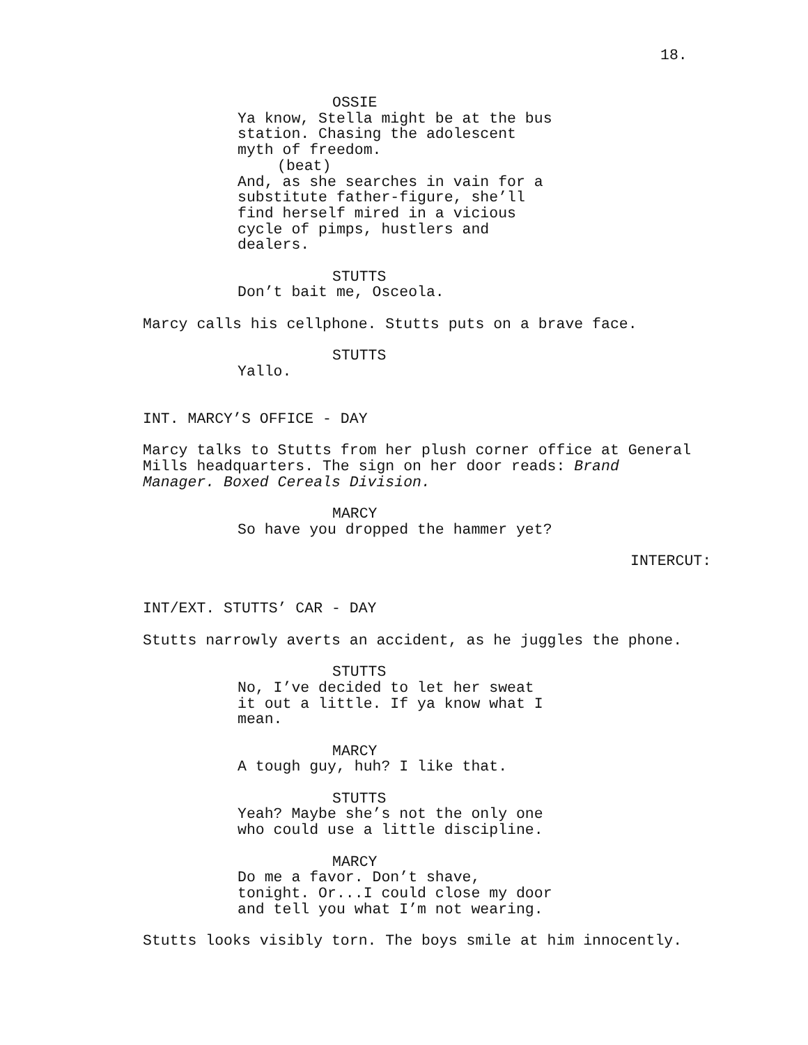18.
OSSIE
Ya know, Stella might be at the bus
station. Chasing the adolescent
myth of freedom.
(beat)
And, as she searches in vain for a
substitute father-figure, she’ll
find herself mired in a vicious
cycle of pimps, hustlers and
dealers.
STUTTS
Don’t bait me, Osceola.
Marcy calls his cellphone. Stutts puts on a brave face.
STUTTS
Yallo.
INT. MARCY’S OFFICE - DAY
Marcy talks to Stutts from her plush corner office at General
Mills headquarters. The sign on her door reads: Brand
Manager. Boxed Cereals Division.
MARCY
So have you dropped the hammer yet?
INTERCUT:
INT/EXT. STUTTS’ CAR - DAY
Stutts narrowly averts an accident, as he juggles the phone.
STUTTS
No, I’ve decided to let her sweat
it out a little. If ya know what I
mean.
MARCY
A tough guy, huh? I like that.
STUTTS
Yeah? Maybe she’s not the only one
who could use a little discipline.
MARCY
Do me a favor. Don’t shave,
tonight. Or...I could close my door
and tell you what I’m not wearing.
Stutts looks visibly torn. The boys smile at him innocently.